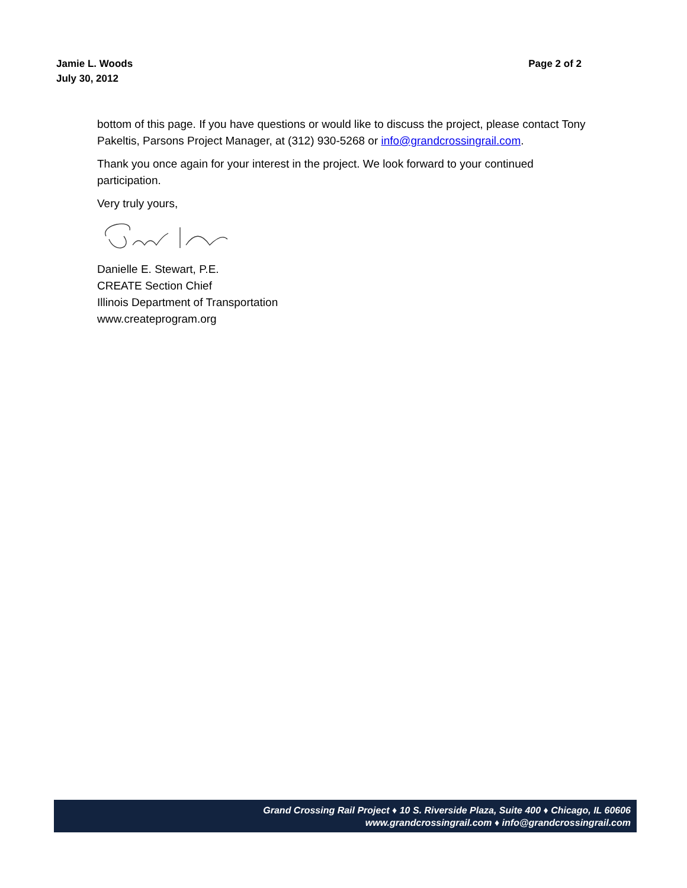Jamie L. Woods
July 30, 2012
Page 2 of 2
bottom of this page. If you have questions or would like to discuss the project, please contact Tony Pakeltis, Parsons Project Manager, at (312) 930-5268 or info@grandcrossingrail.com.
Thank you once again for your interest in the project. We look forward to your continued participation.
Very truly yours,
Danielle E. Stewart, P.E.
CREATE Section Chief
Illinois Department of Transportation
www.createprogram.org
Grand Crossing Rail Project ♦ 10 S. Riverside Plaza, Suite 400 ♦ Chicago, IL 60606
www.grandcrossingrail.com ♦ info@grandcrossingrail.com